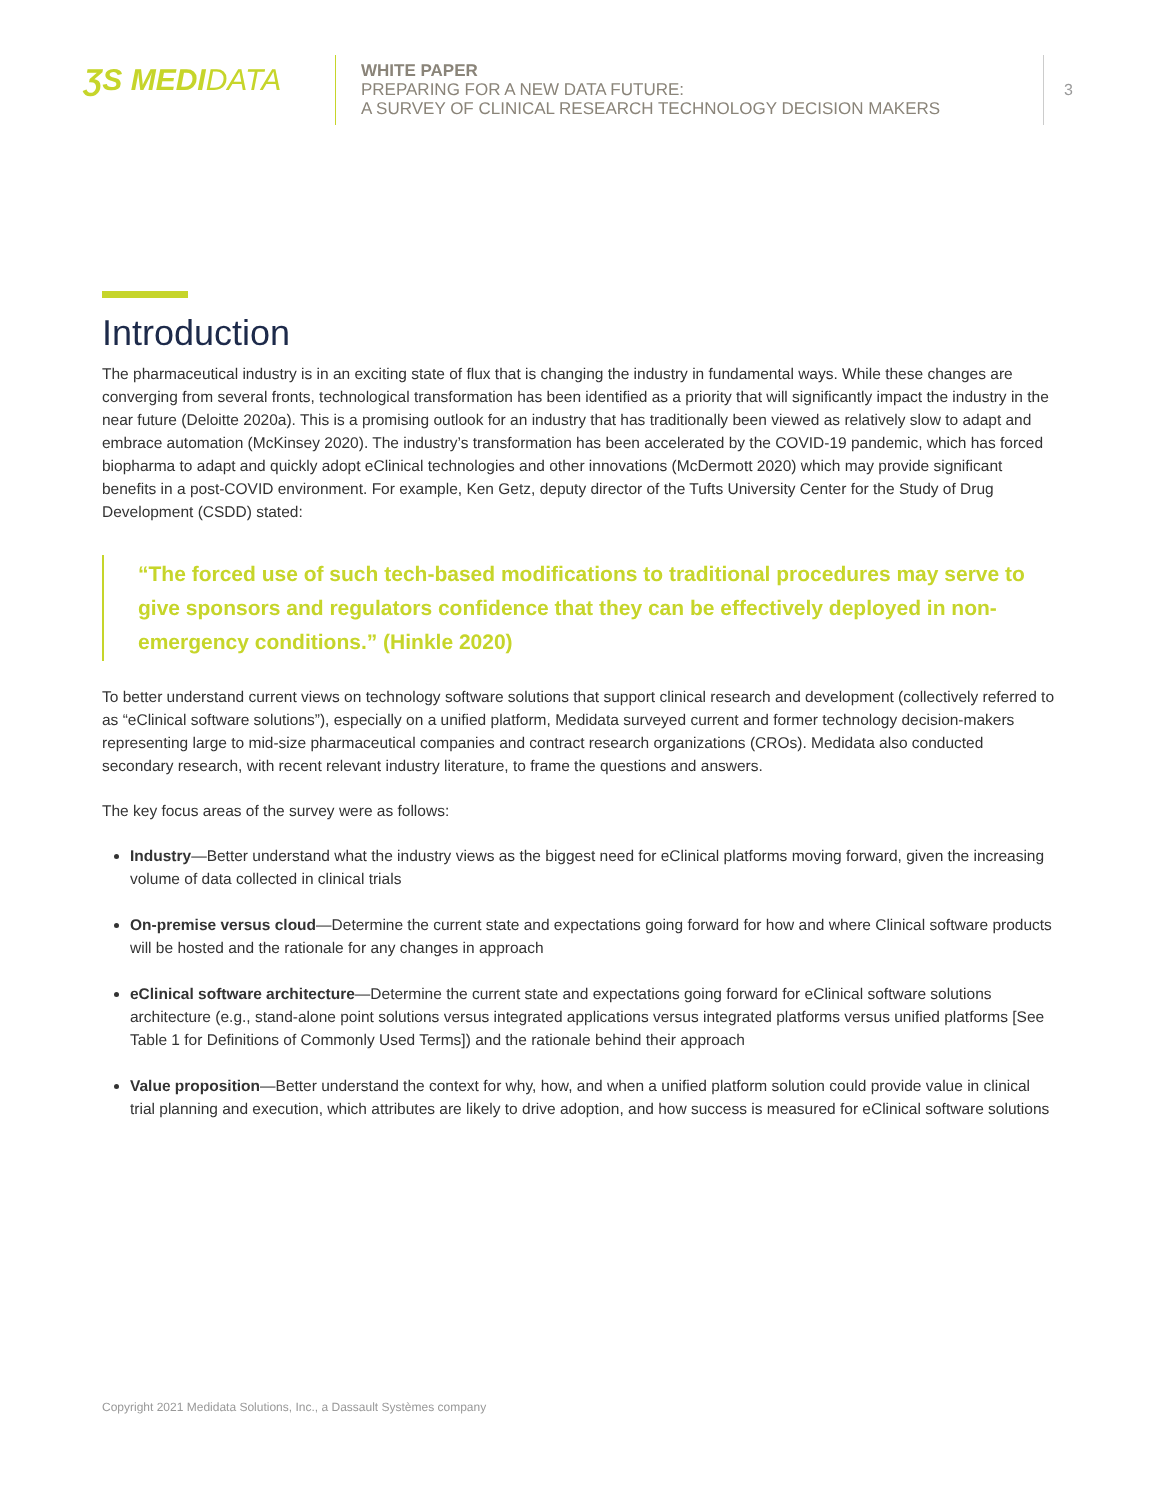ƷS MEDIDATA
WHITE PAPER
PREPARING FOR A NEW DATA FUTURE:
A SURVEY OF CLINICAL RESEARCH TECHNOLOGY DECISION MAKERS
3
Introduction
The pharmaceutical industry is in an exciting state of flux that is changing the industry in fundamental ways. While these changes are converging from several fronts, technological transformation has been identified as a priority that will significantly impact the industry in the near future (Deloitte 2020a). This is a promising outlook for an industry that has traditionally been viewed as relatively slow to adapt and embrace automation (McKinsey 2020). The industry’s transformation has been accelerated by the COVID-19 pandemic, which has forced biopharma to adapt and quickly adopt eClinical technologies and other innovations (McDermott 2020) which may provide significant benefits in a post-COVID environment. For example, Ken Getz, deputy director of the Tufts University Center for the Study of Drug Development (CSDD) stated:
“The forced use of such tech-based modifications to traditional procedures may serve to give sponsors and regulators confidence that they can be effectively deployed in non-emergency conditions.” (Hinkle 2020)
To better understand current views on technology software solutions that support clinical research and development (collectively referred to as “eClinical software solutions”), especially on a unified platform, Medidata surveyed current and former technology decision-makers representing large to mid-size pharmaceutical companies and contract research organizations (CROs). Medidata also conducted secondary research, with recent relevant industry literature, to frame the questions and answers.
The key focus areas of the survey were as follows:
Industry—Better understand what the industry views as the biggest need for eClinical platforms moving forward, given the increasing volume of data collected in clinical trials
On-premise versus cloud—Determine the current state and expectations going forward for how and where Clinical software products will be hosted and the rationale for any changes in approach
eClinical software architecture—Determine the current state and expectations going forward for eClinical software solutions architecture (e.g., stand-alone point solutions versus integrated applications versus integrated platforms versus unified platforms [See Table 1 for Definitions of Commonly Used Terms]) and the rationale behind their approach
Value proposition—Better understand the context for why, how, and when a unified platform solution could provide value in clinical trial planning and execution, which attributes are likely to drive adoption, and how success is measured for eClinical software solutions
Copyright 2021 Medidata Solutions, Inc., a Dassault Systèmes company